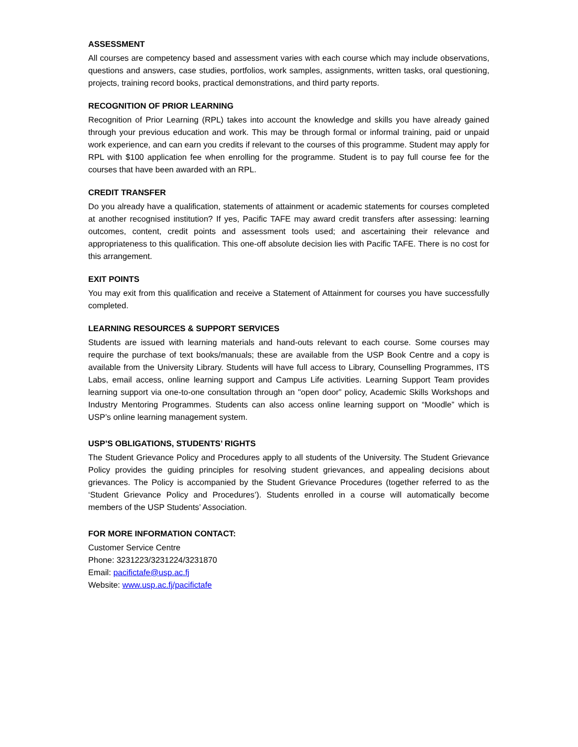ASSESSMENT
All courses are competency based and assessment varies with each course which may include observations, questions and answers, case studies, portfolios, work samples, assignments, written tasks, oral questioning, projects, training record books, practical demonstrations, and third party reports.
RECOGNITION OF PRIOR LEARNING
Recognition of Prior Learning (RPL) takes into account the knowledge and skills you have already gained through your previous education and work. This may be through formal or informal training, paid or unpaid work experience, and can earn you credits if relevant to the courses of this programme. Student may apply for RPL with $100 application fee when enrolling for the programme. Student is to pay full course fee for the courses that have been awarded with an RPL.
CREDIT TRANSFER
Do you already have a qualification, statements of attainment or academic statements for courses completed at another recognised institution? If yes, Pacific TAFE may award credit transfers after assessing: learning outcomes, content, credit points and assessment tools used; and ascertaining their relevance and appropriateness to this qualification. This one-off absolute decision lies with Pacific TAFE. There is no cost for this arrangement.
EXIT POINTS
You may exit from this qualification and receive a Statement of Attainment for courses you have successfully completed.
LEARNING RESOURCES & SUPPORT SERVICES
Students are issued with learning materials and hand-outs relevant to each course. Some courses may require the purchase of text books/manuals; these are available from the USP Book Centre and a copy is available from the University Library. Students will have full access to Library, Counselling Programmes, ITS Labs, email access, online learning support and Campus Life activities. Learning Support Team provides learning support via one-to-one consultation through an "open door” policy, Academic Skills Workshops and Industry Mentoring Programmes. Students can also access online learning support on “Moodle” which is USP’s online learning management system.
USP’S OBLIGATIONS, STUDENTS’ RIGHTS
The Student Grievance Policy and Procedures apply to all students of the University. The Student Grievance Policy provides the guiding principles for resolving student grievances, and appealing decisions about grievances. The Policy is accompanied by the Student Grievance Procedures (together referred to as the ‘Student Grievance Policy and Procedures’). Students enrolled in a course will automatically become members of the USP Students’ Association.
FOR MORE INFORMATION CONTACT:
Customer Service Centre
Phone: 3231223/3231224/3231870
Email: pacifictafe@usp.ac.fj
Website: www.usp.ac.fj/pacifictafe